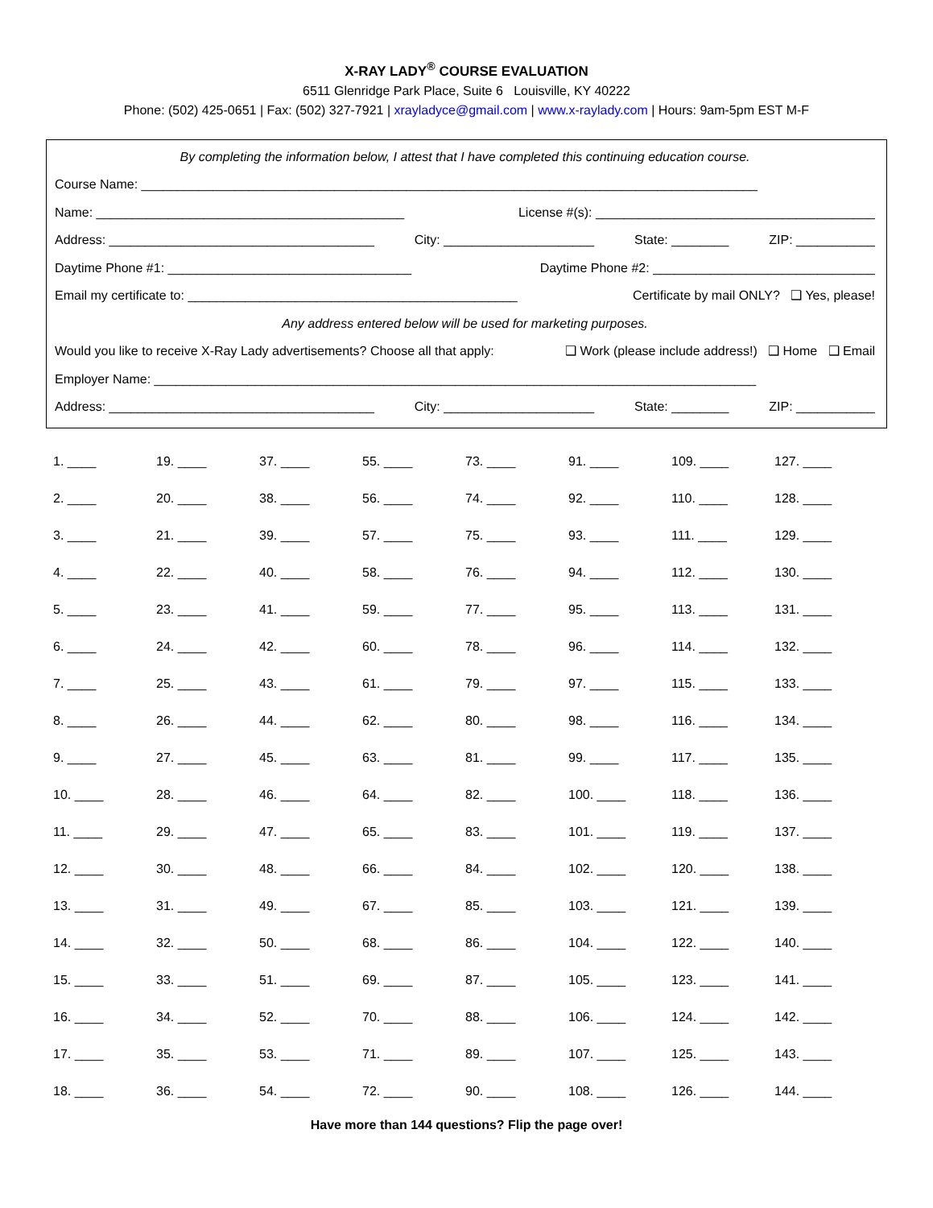X-RAY LADY<sup>®</sup> COURSE EVALUATION
6511 Glenridge Park Place, Suite 6 Louisville, KY 40222
Phone: (502) 425-0651 | Fax: (502) 327-7921 | xrayladyce@gmail.com | www.x-raylady.com | Hours: 9am-5pm EST M-F
By completing the information below, I attest that I have completed this continuing education course.
Course Name: ______________________________________________________________________________________
Name: ___________________________________________ License #(s): _______________________________________
Address: _____________________________________ City: _____________________ State: ________ ZIP: ___________
Daytime Phone #1: __________________________________ Daytime Phone #2: _______________________________
Email my certificate to: ______________________________________________ Certificate by mail ONLY? ❑ Yes, please!
Any address entered below will be used for marketing purposes.
Would you like to receive X-Ray Lady advertisements? Choose all that apply: ❑ Work (please include address!) ❑ Home ❑ Email
Employer Name: ____________________________________________________________________________________
Address: _____________________________________ City: _____________________ State: ________ ZIP: ___________
| 1. ____ | 19. ____ | 37. ____ | 55. ____ | 73. ____ | 91. ____ | 109. ____ | 127. ____ |
| 2. ____ | 20. ____ | 38. ____ | 56. ____ | 74. ____ | 92. ____ | 110. ____ | 128. ____ |
| 3. ____ | 21. ____ | 39. ____ | 57. ____ | 75. ____ | 93. ____ | 111. ____ | 129. ____ |
| 4. ____ | 22. ____ | 40. ____ | 58. ____ | 76. ____ | 94. ____ | 112. ____ | 130. ____ |
| 5. ____ | 23. ____ | 41. ____ | 59. ____ | 77. ____ | 95. ____ | 113. ____ | 131. ____ |
| 6. ____ | 24. ____ | 42. ____ | 60. ____ | 78. ____ | 96. ____ | 114. ____ | 132. ____ |
| 7. ____ | 25. ____ | 43. ____ | 61. ____ | 79. ____ | 97. ____ | 115. ____ | 133. ____ |
| 8. ____ | 26. ____ | 44. ____ | 62. ____ | 80. ____ | 98. ____ | 116. ____ | 134. ____ |
| 9. ____ | 27. ____ | 45. ____ | 63. ____ | 81. ____ | 99. ____ | 117. ____ | 135. ____ |
| 10. ____ | 28. ____ | 46. ____ | 64. ____ | 82. ____ | 100. ____ | 118. ____ | 136. ____ |
| 11. ____ | 29. ____ | 47. ____ | 65. ____ | 83. ____ | 101. ____ | 119. ____ | 137. ____ |
| 12. ____ | 30. ____ | 48. ____ | 66. ____ | 84. ____ | 102. ____ | 120. ____ | 138. ____ |
| 13. ____ | 31. ____ | 49. ____ | 67. ____ | 85. ____ | 103. ____ | 121. ____ | 139. ____ |
| 14. ____ | 32. ____ | 50. ____ | 68. ____ | 86. ____ | 104. ____ | 122. ____ | 140. ____ |
| 15. ____ | 33. ____ | 51. ____ | 69. ____ | 87. ____ | 105. ____ | 123. ____ | 141. ____ |
| 16. ____ | 34. ____ | 52. ____ | 70. ____ | 88. ____ | 106. ____ | 124. ____ | 142. ____ |
| 17. ____ | 35. ____ | 53. ____ | 71. ____ | 89. ____ | 107. ____ | 125. ____ | 143. ____ |
| 18. ____ | 36. ____ | 54. ____ | 72. ____ | 90. ____ | 108. ____ | 126. ____ | 144. ____ |
Have more than 144 questions? Flip the page over!